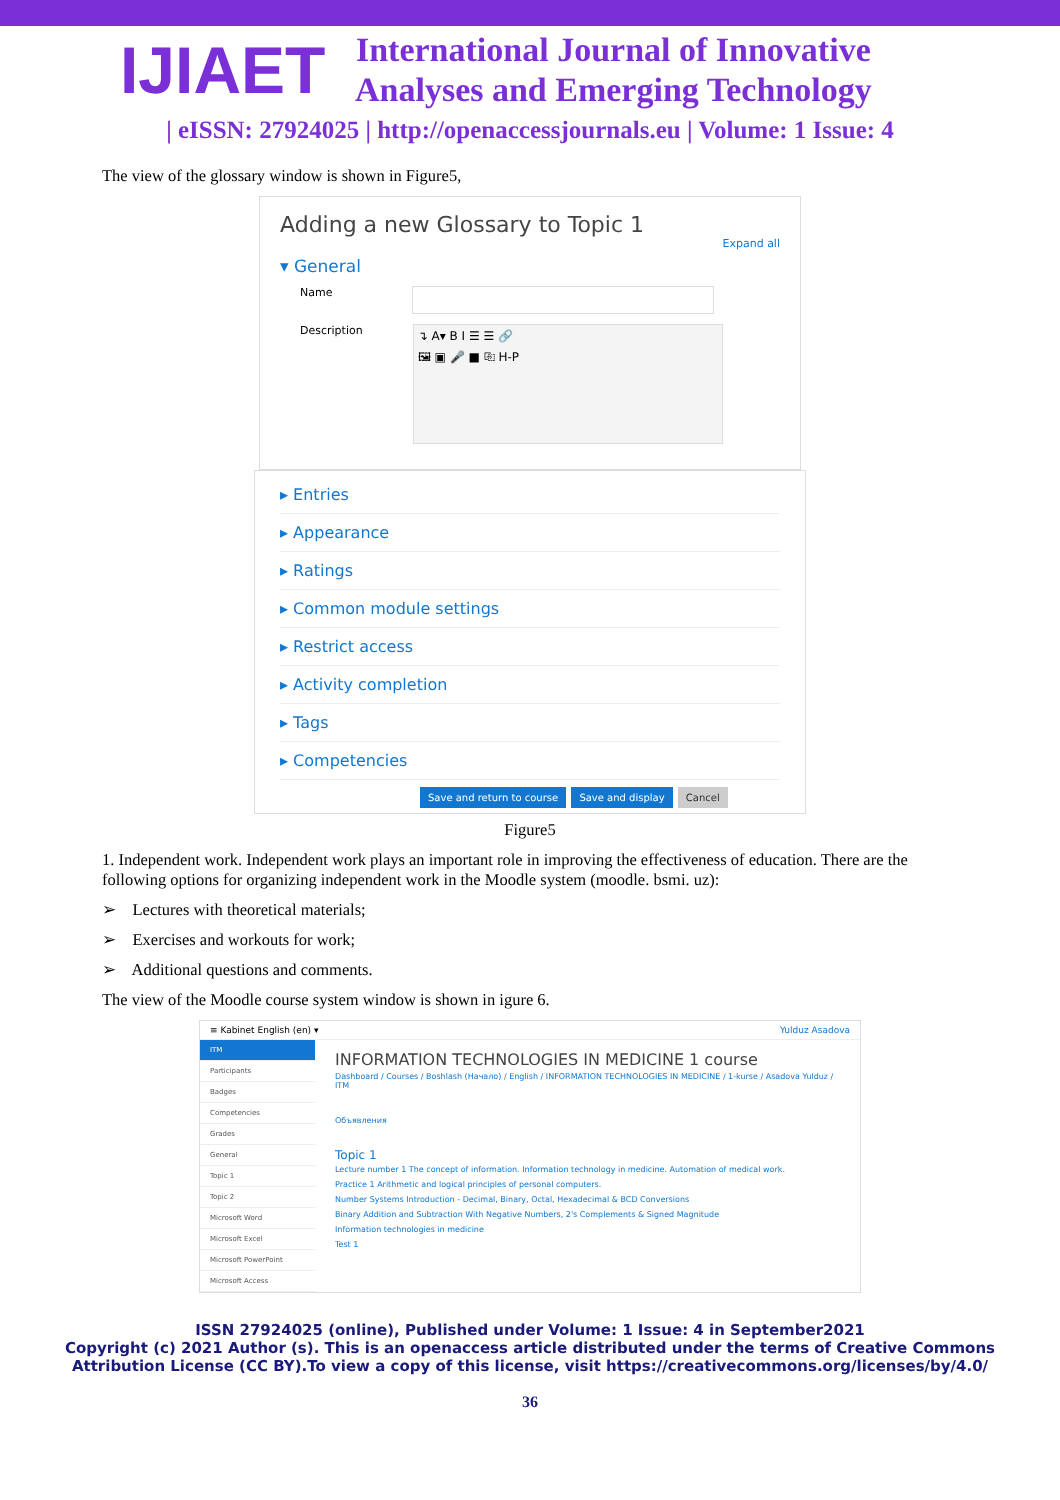IJIAET
International Journal of Innovative
Analyses and Emerging Technology
| eISSN: 27924025 | http://openaccessjournals.eu | Volume: 1 Issue: 4
The view of the glossary window is shown in Figure5,
Adding a new Glossary to Topic 1
Expand all
▾ General
Name
Description ↴ A▾ B I ☰ ☰ 🔗
🖼 ▣ 🎤 ■ ⎘ H-P
▸ Entries
▸ Appearance
▸ Ratings
▸ Common module settings
▸ Restrict access
▸ Activity completion
▸ Tags
▸ Competencies
Save and return to course Save and display Cancel
Figure5
1. Independent work. Independent work plays an important role in improving the effectiveness of education. There are the following options for organizing independent work in the Moodle system (moodle. bsmi. uz):
➢ Lectures with theoretical materials;
➢ Exercises and workouts for work;
➢ Additional questions and comments.
The view of the Moodle course system window is shown in igure 6.
≡ Kabinet English (en) ▾ Yulduz Asadova
ITM
Participants
Badges
Competencies
Grades
General
Topic 1
Topic 2
Microsoft Word
Microsoft Excel
Microsoft PowerPoint
Microsoft Access
INFORMATION TECHNOLOGIES IN MEDICINE 1 course
Dashboard / Courses / Boshlash (Начало) / English / INFORMATION TECHNOLOGIES IN MEDICINE / 1-kurse / Asadova Yulduz / ITM
Объявления
Topic 1
Lecture number 1 The concept of information. Information technology in medicine. Automation of medical work.
Practice 1 Arithmetic and logical principles of personal computers.
Number Systems Introduction - Decimal, Binary, Octal, Hexadecimal & BCD Conversions
Binary Addition and Subtraction With Negative Numbers, 2's Complements & Signed Magnitude
Information technologies in medicine
Test 1
ISSN 27924025 (online), Published under Volume: 1 Issue: 4 in September2021
Copyright (c) 2021 Author (s). This is an openaccess article distributed under the terms of Creative Commons
Attribution License (CC BY).To view a copy of this license, visit https://creativecommons.org/licenses/by/4.0/
36